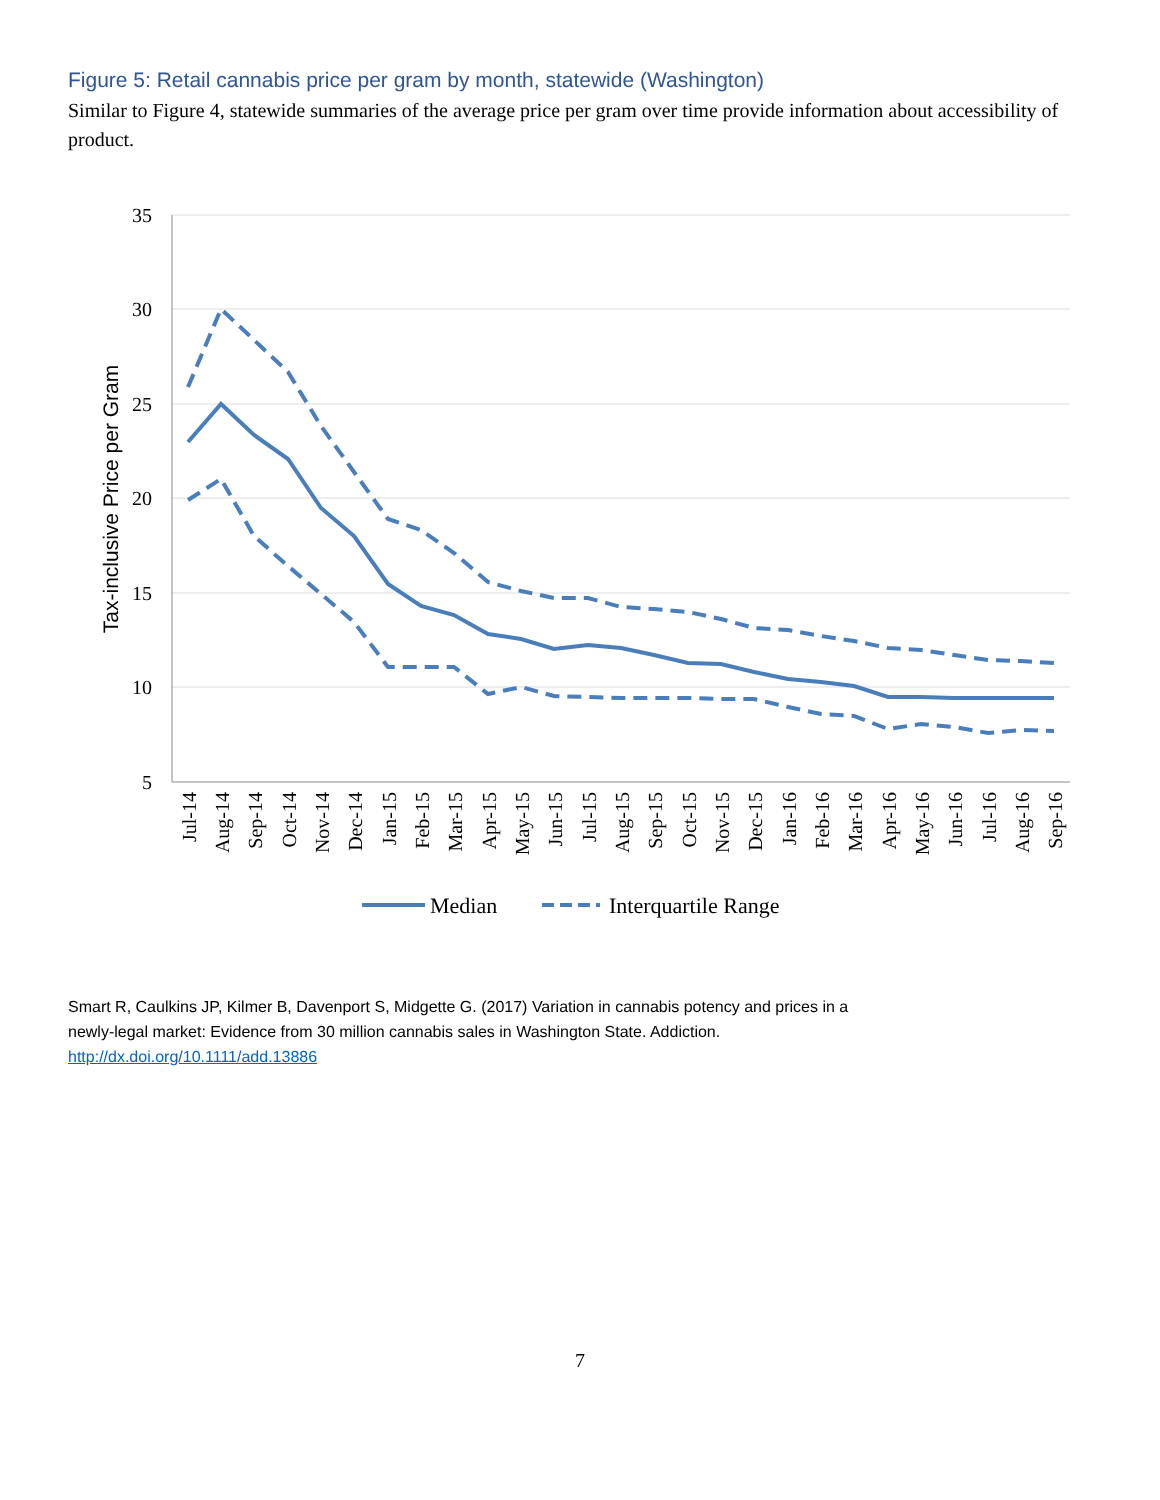Figure 5: Retail cannabis price per gram by month, statewide (Washington)
Similar to Figure 4, statewide summaries of the average price per gram over time provide information about accessibility of product.
35
30
25
20
15
10
5
Tax-inclusive Price per Gram
Jul-14
Aug-14
Sep-14
Oct-14
Nov-14
Dec-14
Jan-15
Feb-15
Mar-15
Apr-15
May-15
Jun-15
Jul-15
Aug-15
Sep-15
Oct-15
Nov-15
Dec-15
Jan-16
Feb-16
Mar-16
Apr-16
May-16
Jun-16
Jul-16
Aug-16
Sep-16
Median
Interquartile Range
Smart R, Caulkins JP, Kilmer B, Davenport S, Midgette G. (2017) Variation in cannabis potency and prices in a
newly-legal market: Evidence from 30 million cannabis sales in Washington State. Addiction.
http://dx.doi.org/10.1111/add.13886
7